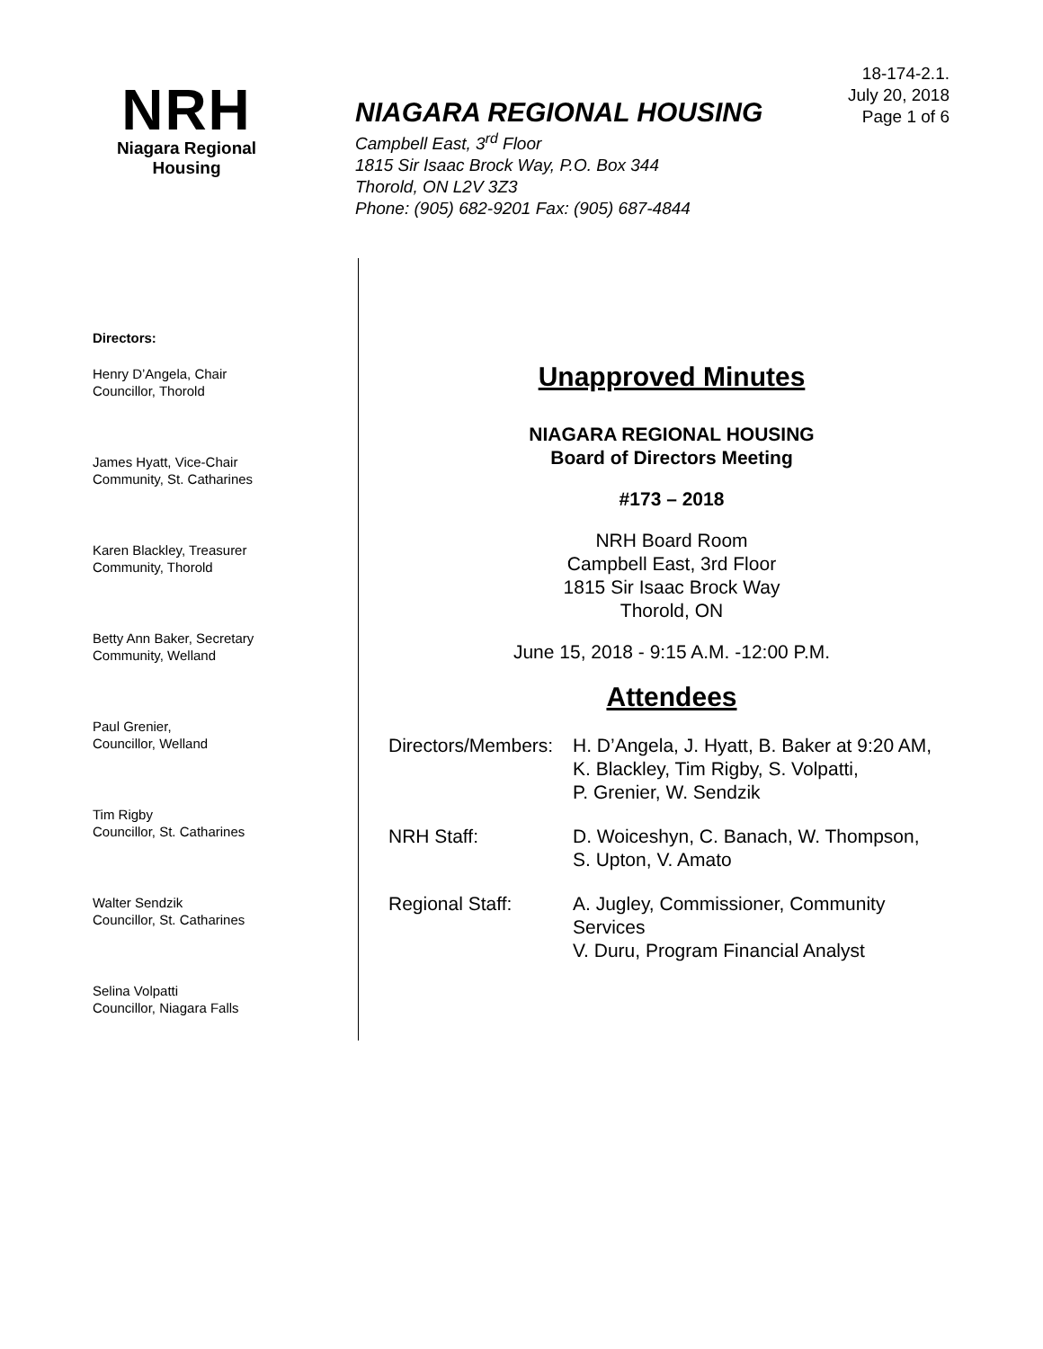NRH
Niagara Regional Housing
NIAGARA REGIONAL HOUSING
Campbell East, 3<sup>rd</sup> Floor
1815 Sir Isaac Brock Way, P.O. Box 344
Thorold, ON L2V 3Z3
Phone: (905) 682-9201 Fax: (905) 687-4844
18-174-2.1.
July 20, 2018
Page 1 of 6
Directors:
Henry D’Angela, Chair
Councillor, Thorold
James Hyatt, Vice-Chair
Community, St. Catharines
Karen Blackley, Treasurer
Community, Thorold
Betty Ann Baker, Secretary
Community, Welland
Paul Grenier,
Councillor, Welland
Tim Rigby
Councillor, St. Catharines
Walter Sendzik
Councillor, St. Catharines
Selina Volpatti
Councillor, Niagara Falls
Unapproved Minutes
NIAGARA REGIONAL HOUSING
Board of Directors Meeting
#173 – 2018
NRH Board Room
Campbell East, 3rd Floor
1815 Sir Isaac Brock Way
Thorold, ON
June 15, 2018 - 9:15 A.M. -12:00 P.M.
Attendees
| Directors/Members: | H. D’Angela, J. Hyatt, B. Baker at 9:20 AM, K. Blackley, Tim Rigby, S. Volpatti, P. Grenier, W. Sendzik |
| NRH Staff: | D. Woiceshyn, C. Banach, W. Thompson, S. Upton, V. Amato |
| Regional Staff: | A. Jugley, Commissioner, Community Services V. Duru, Program Financial Analyst |